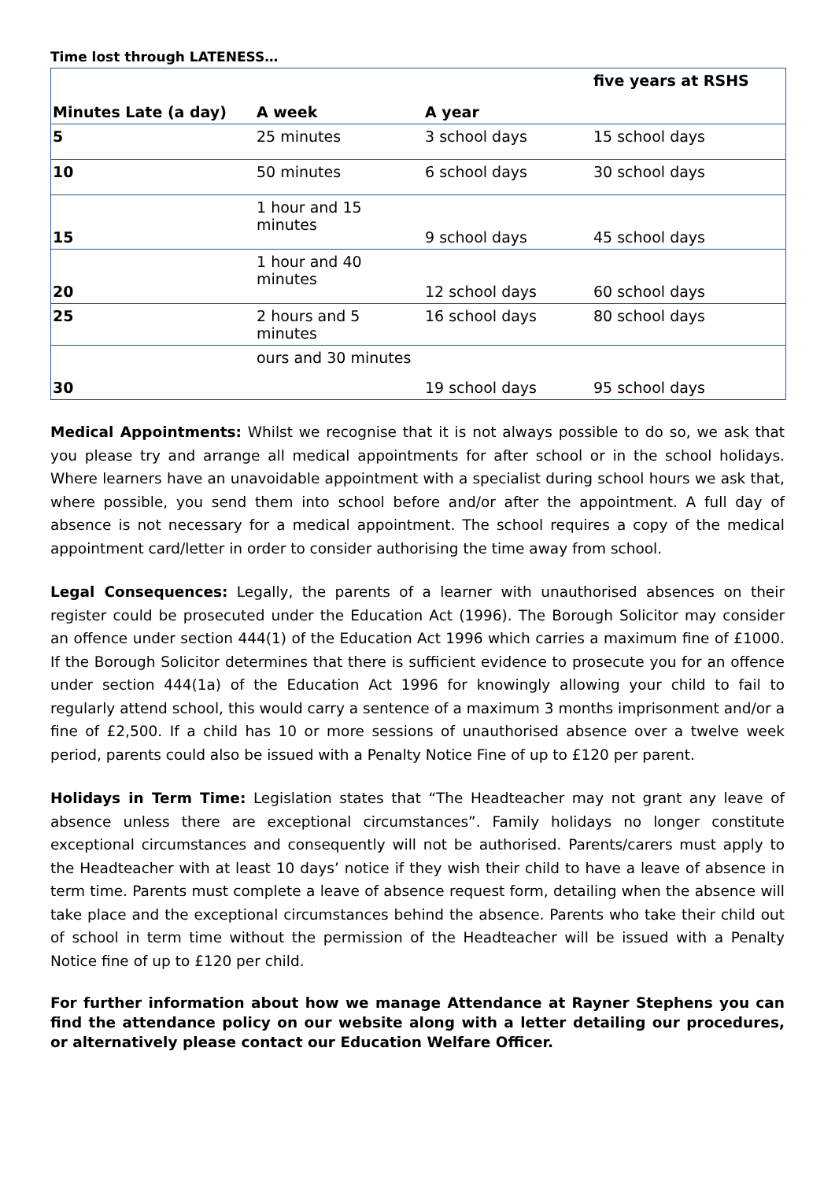Time lost through LATENESS…
| Minutes Late (a day) | A week | A year | five years at RSHS |
| --- | --- | --- | --- |
| 5 | 25 minutes | 3 school days | 15 school days |
| 10 | 50 minutes | 6 school days | 30 school days |
| 15 | 1 hour and 15 minutes | 9 school days | 45 school days |
| 20 | 1 hour and 40 minutes | 12 school days | 60 school days |
| 25 | 2 hours and 5 minutes | 16 school days | 80 school days |
| 30 | ours and 30 minutes | 19 school days | 95 school days |
Medical Appointments: Whilst we recognise that it is not always possible to do so, we ask that you please try and arrange all medical appointments for after school or in the school holidays. Where learners have an unavoidable appointment with a specialist during school hours we ask that, where possible, you send them into school before and/or after the appointment. A full day of absence is not necessary for a medical appointment. The school requires a copy of the medical appointment card/letter in order to consider authorising the time away from school.
Legal Consequences: Legally, the parents of a learner with unauthorised absences on their register could be prosecuted under the Education Act (1996). The Borough Solicitor may consider an offence under section 444(1) of the Education Act 1996 which carries a maximum fine of £1000. If the Borough Solicitor determines that there is sufficient evidence to prosecute you for an offence under section 444(1a) of the Education Act 1996 for knowingly allowing your child to fail to regularly attend school, this would carry a sentence of a maximum 3 months imprisonment and/or a fine of £2,500. If a child has 10 or more sessions of unauthorised absence over a twelve week period, parents could also be issued with a Penalty Notice Fine of up to £120 per parent.
Holidays in Term Time: Legislation states that “The Headteacher may not grant any leave of absence unless there are exceptional circumstances”. Family holidays no longer constitute exceptional circumstances and consequently will not be authorised. Parents/carers must apply to the Headteacher with at least 10 days’ notice if they wish their child to have a leave of absence in term time. Parents must complete a leave of absence request form, detailing when the absence will take place and the exceptional circumstances behind the absence. Parents who take their child out of school in term time without the permission of the Headteacher will be issued with a Penalty Notice fine of up to £120 per child.
For further information about how we manage Attendance at Rayner Stephens you can find the attendance policy on our website along with a letter detailing our procedures, or alternatively please contact our Education Welfare Officer.